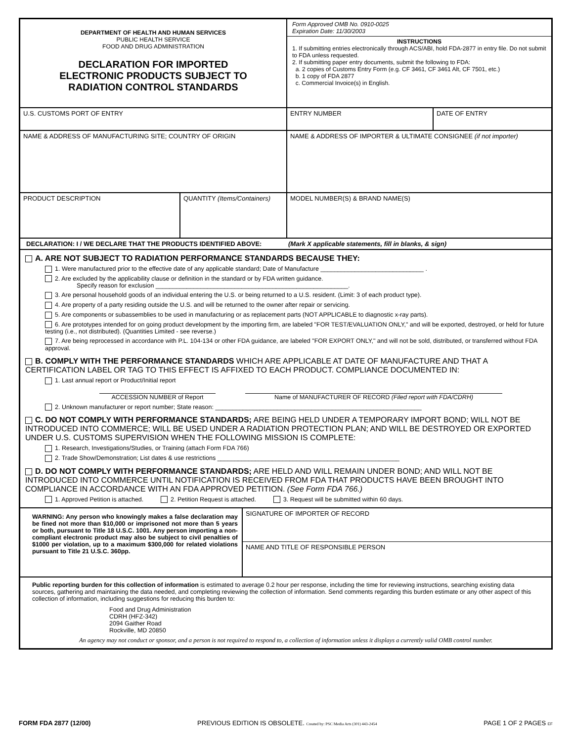DEPARTMENT OF HEALTH AND HUMAN SERVICES
PUBLIC HEALTH SERVICE
FOOD AND DRUG ADMINISTRATION
DECLARATION FOR IMPORTED
ELECTRONIC PRODUCTS SUBJECT TO
RADIATION CONTROL STANDARDS
Form Approved OMB No. 0910-0025
Expiration Date: 11/30/2003
INSTRUCTIONS
1. If submitting entries electronically through ACS/ABI, hold FDA-2877 in entry file. Do not submit to FDA unless requested.
2. If submitting paper entry documents, submit the following to FDA:
a. 2 copies of Customs Entry Form (e.g. CF 3461, CF 3461 Alt, CF 7501, etc.)
b. 1 copy of FDA 2877
c. Commercial Invoice(s) in English.
U.S. CUSTOMS PORT OF ENTRY ENTRY NUMBER DATE OF ENTRY
NAME & ADDRESS OF MANUFACTURING SITE; COUNTRY OF ORIGIN NAME & ADDRESS OF IMPORTER & ULTIMATE CONSIGNEE (if not importer)
PRODUCT DESCRIPTION QUANTITY (Items/Containers) MODEL NUMBER(S) & BRAND NAME(S)
DECLARATION: I / WE DECLARE THAT THE PRODUCTS IDENTIFIED ABOVE: (Mark X applicable statements, fill in blanks, & sign)
A. ARE NOT SUBJECT TO RADIATION PERFORMANCE STANDARDS BECAUSE THEY:
1. Were manufactured prior to the effective date of any applicable standard; Date of Manufacture ______________________________ .
2. Are excluded by the applicability clause or definition in the standard or by FDA written guidance.
Specify reason for exclusion ________________________________________________________.
3. Are personal household goods of an individual entering the U.S. or being returned to a U.S. resident. (Limit: 3 of each product type).
4. Are property of a party residing outside the U.S. and will be returned to the owner after repair or servicing.
5. Are components or subassemblies to be used in manufacturing or as replacement parts (NOT APPLICABLE to diagnostic x-ray parts).
6. Are prototypes intended for on going product development by the importing firm, are labeled "FOR TEST/EVALUATION ONLY," and will be exported, destroyed, or held for future testing (i.e., not distributed). (Quantities Limited - see reverse.)
7. Are being reprocessed in accordance with P.L. 104-134 or other FDA guidance, are labeled "FOR EXPORT ONLY," and will not be sold, distributed, or transferred without FDA approval.
B. COMPLY WITH THE PERFORMANCE STANDARDS WHICH ARE APPLICABLE AT DATE OF MANUFACTURE AND THAT A CERTIFICATION LABEL OR TAG TO THIS EFFECT IS AFFIXED TO EACH PRODUCT. COMPLIANCE DOCUMENTED IN:
1. Last annual report or Product/Initial report
ACCESSION NUMBER of Report Name of MANUFACTURER OF RECORD (Filed report with FDA/CDRH)
2. Unknown manufacturer or report number; State reason: ____________________________________________________________
C. DO NOT COMPLY WITH PERFORMANCE STANDARDS; ARE BEING HELD UNDER A TEMPORARY IMPORT BOND; WILL NOT BE INTRODUCED INTO COMMERCE; WILL BE USED UNDER A RADIATION PROTECTION PLAN; AND WILL BE DESTROYED OR EXPORTED UNDER U.S. CUSTOMS SUPERVISION WHEN THE FOLLOWING MISSION IS COMPLETE:
1. Research, Investigations/Studies, or Training (attach Form FDA 766)
2. Trade Show/Demonstration; List dates & use restrictions _____________________________________________________
D. DO NOT COMPLY WITH PERFORMANCE STANDARDS; ARE HELD AND WILL REMAIN UNDER BOND; AND WILL NOT BE INTRODUCED INTO COMMERCE UNTIL NOTIFICATION IS RECEIVED FROM FDA THAT PRODUCTS HAVE BEEN BROUGHT INTO COMPLIANCE IN ACCORDANCE WITH AN FDA APPROVED PETITION. (See Form FDA 766.)
1. Approved Petition is attached. 2. Petition Request is attached. 3. Request will be submitted within 60 days.
WARNING: Any person who knowingly makes a false declaration may be fined not more than $10,000 or imprisoned not more than 5 years or both, pursuant to Title 18 U.S.C. 1001. Any person importing a non- compliant electronic product may also be subject to civil penalties of $1000 per violation, up to a maximum $300,000 for related violations pursuant to Title 21 U.S.C. 360pp.
SIGNATURE OF IMPORTER OF RECORD
NAME AND TITLE OF RESPONSIBLE PERSON
Public reporting burden for this collection of information is estimated to average 0.2 hour per response, including the time for reviewing instructions, searching existing data sources, gathering and maintaining the data needed, and completing reviewing the collection of information. Send comments regarding this burden estimate or any other aspect of this collection of information, including suggestions for reducing this burden to:
Food and Drug Administration
CDRH (HFZ-342)
2094 Gaither Road
Rockville, MD 20850
An agency may not conduct or sponsor, and a person is not required to respond to, a collection of information unless it displays a currently valid OMB control number.
FORM FDA 2877 (12/00) PREVIOUS EDITION IS OBSOLETE. Created by: PSC Media Arts (301) 443-2454 PAGE 1 OF 2 PAGES EF